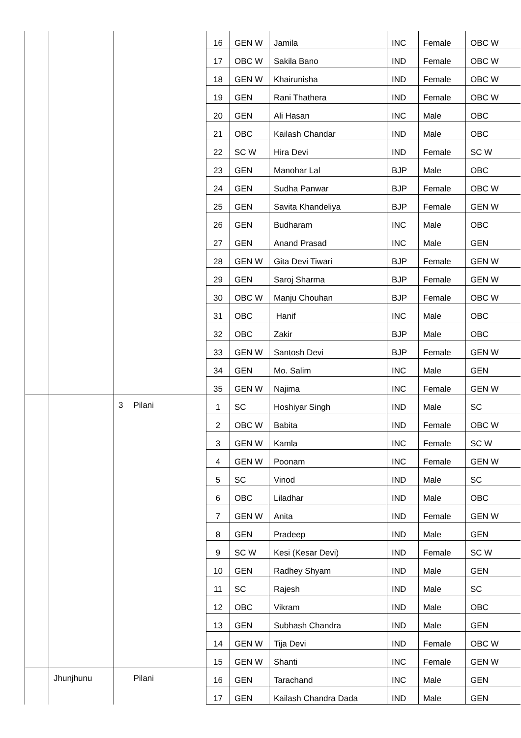| | | | | 16 | GEN W | Jamila | INC | Female | OBC W |
| | | | | 17 | OBC W | Sakila Bano | IND | Female | OBC W |
| | | | | 18 | GEN W | Khairunisha | IND | Female | OBC W |
| | | | | 19 | GEN | Rani Thathera | IND | Female | OBC W |
| | | | | 20 | GEN | Ali Hasan | INC | Male | OBC |
| | | | | 21 | OBC | Kailash Chandar | IND | Male | OBC |
| | | | | 22 | SC W | Hira Devi | IND | Female | SC W |
| | | | | 23 | GEN | Manohar Lal | BJP | Male | OBC |
| | | | | 24 | GEN | Sudha Panwar | BJP | Female | OBC W |
| | | | | 25 | GEN | Savita Khandeliya | BJP | Female | GEN W |
| | | | | 26 | GEN | Budharam | INC | Male | OBC |
| | | | | 27 | GEN | Anand Prasad | INC | Male | GEN |
| | | | | 28 | GEN W | Gita Devi Tiwari | BJP | Female | GEN W |
| | | | | 29 | GEN | Saroj Sharma | BJP | Female | GEN W |
| | | | | 30 | OBC W | Manju Chouhan | BJP | Female | OBC W |
| | | | | 31 | OBC | Hanif | INC | Male | OBC |
| | | | | 32 | OBC | Zakir | BJP | Male | OBC |
| | | | | 33 | GEN W | Santosh Devi | BJP | Female | GEN W |
| | | | | 34 | GEN | Mo. Salim | INC | Male | GEN |
| | | | | 35 | GEN W | Najima | INC | Female | GEN W |
| | | 3 | Pilani | 1 | SC | Hoshiyar Singh | IND | Male | SC |
| | | | | 2 | OBC W | Babita | IND | Female | OBC W |
| | | | | 3 | GEN W | Kamla | INC | Female | SC W |
| | | | | 4 | GEN W | Poonam | INC | Female | GEN W |
| | | | | 5 | SC | Vinod | IND | Male | SC |
| | | | | 6 | OBC | Liladhar | IND | Male | OBC |
| | | | | 7 | GEN W | Anita | IND | Female | GEN W |
| | | | | 8 | GEN | Pradeep | IND | Male | GEN |
| | | | | 9 | SC W | Kesi (Kesar Devi) | IND | Female | SC W |
| | | | | 10 | GEN | Radhey Shyam | IND | Male | GEN |
| | | | | 11 | SC | Rajesh | IND | Male | SC |
| | | | | 12 | OBC | Vikram | IND | Male | OBC |
| | | | | 13 | GEN | Subhash Chandra | IND | Male | GEN |
| | | | | 14 | GEN W | Tija Devi | IND | Female | OBC W |
| | | | | 15 | GEN W | Shanti | INC | Female | GEN W |
| | Jhunjhunu | | Pilani | 16 | GEN | Tarachand | INC | Male | GEN |
| | | | | 17 | GEN | Kailash Chandra Dada | IND | Male | GEN |